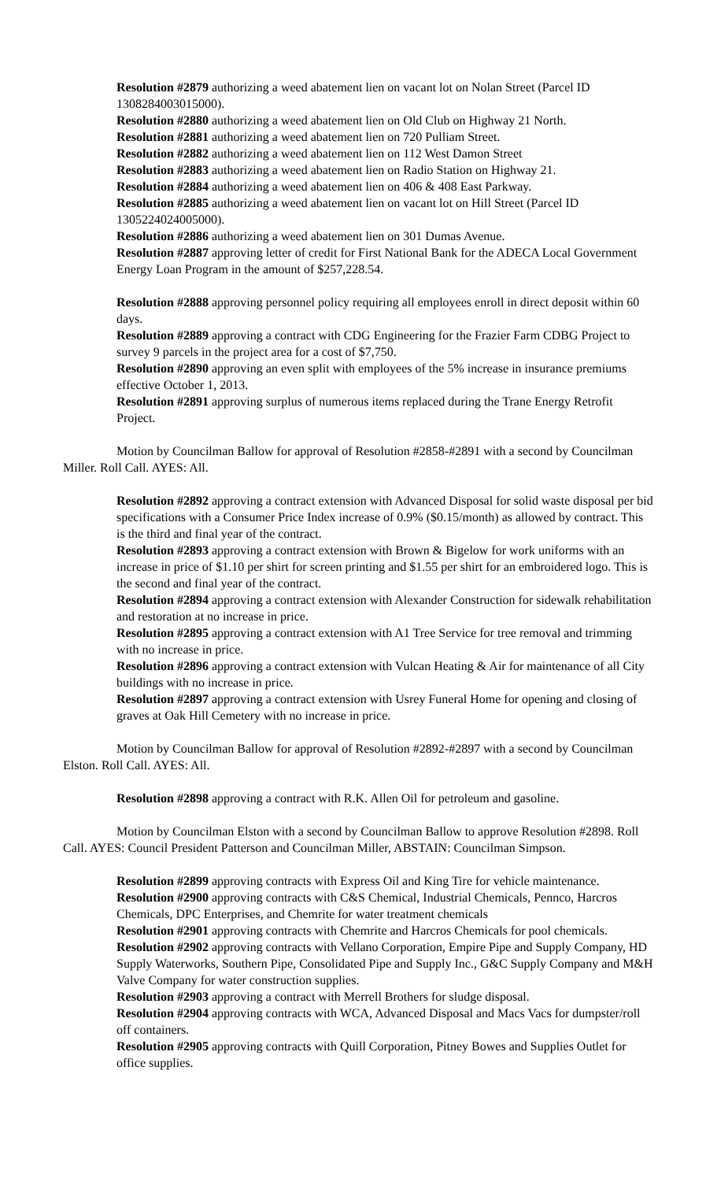Resolution #2879 authorizing a weed abatement lien on vacant lot on Nolan Street (Parcel ID 1308284003015000).
Resolution #2880 authorizing a weed abatement lien on Old Club on Highway 21 North.
Resolution #2881 authorizing a weed abatement lien on 720 Pulliam Street.
Resolution #2882 authorizing a weed abatement lien on 112 West Damon Street
Resolution #2883 authorizing a weed abatement lien on Radio Station on Highway 21.
Resolution #2884 authorizing a weed abatement lien on 406 & 408 East Parkway.
Resolution #2885 authorizing a weed abatement lien on vacant lot on Hill Street (Parcel ID 1305224024005000).
Resolution #2886 authorizing a weed abatement lien on 301 Dumas Avenue.
Resolution #2887 approving letter of credit for First National Bank for the ADECA Local Government Energy Loan Program in the amount of $257,228.54.
Resolution #2888 approving personnel policy requiring all employees enroll in direct deposit within 60 days.
Resolution #2889 approving a contract with CDG Engineering for the Frazier Farm CDBG Project to survey 9 parcels in the project area for a cost of $7,750.
Resolution #2890 approving an even split with employees of the 5% increase in insurance premiums effective October 1, 2013.
Resolution #2891 approving surplus of numerous items replaced during the Trane Energy Retrofit Project.
Motion by Councilman Ballow for approval of Resolution #2858-#2891 with a second by Councilman Miller. Roll Call. AYES: All.
Resolution #2892 approving a contract extension with Advanced Disposal for solid waste disposal per bid specifications with a Consumer Price Index increase of 0.9% ($0.15/month) as allowed by contract. This is the third and final year of the contract.
Resolution #2893 approving a contract extension with Brown & Bigelow for work uniforms with an increase in price of $1.10 per shirt for screen printing and $1.55 per shirt for an embroidered logo. This is the second and final year of the contract.
Resolution #2894 approving a contract extension with Alexander Construction for sidewalk rehabilitation and restoration at no increase in price.
Resolution #2895 approving a contract extension with A1 Tree Service for tree removal and trimming with no increase in price.
Resolution #2896 approving a contract extension with Vulcan Heating & Air for maintenance of all City buildings with no increase in price.
Resolution #2897 approving a contract extension with Usrey Funeral Home for opening and closing of graves at Oak Hill Cemetery with no increase in price.
Motion by Councilman Ballow for approval of Resolution #2892-#2897 with a second by Councilman Elston. Roll Call. AYES: All.
Resolution #2898 approving a contract with R.K. Allen Oil for petroleum and gasoline.
Motion by Councilman Elston with a second by Councilman Ballow to approve Resolution #2898. Roll Call. AYES: Council President Patterson and Councilman Miller, ABSTAIN: Councilman Simpson.
Resolution #2899 approving contracts with Express Oil and King Tire for vehicle maintenance.
Resolution #2900 approving contracts with C&S Chemical, Industrial Chemicals, Pennco, Harcros Chemicals, DPC Enterprises, and Chemrite for water treatment chemicals
Resolution #2901 approving contracts with Chemrite and Harcros Chemicals for pool chemicals.
Resolution #2902 approving contracts with Vellano Corporation, Empire Pipe and Supply Company, HD Supply Waterworks, Southern Pipe, Consolidated Pipe and Supply Inc., G&C Supply Company and M&H Valve Company for water construction supplies.
Resolution #2903 approving a contract with Merrell Brothers for sludge disposal.
Resolution #2904 approving contracts with WCA, Advanced Disposal and Macs Vacs for dumpster/roll off containers.
Resolution #2905 approving contracts with Quill Corporation, Pitney Bowes and Supplies Outlet for office supplies.